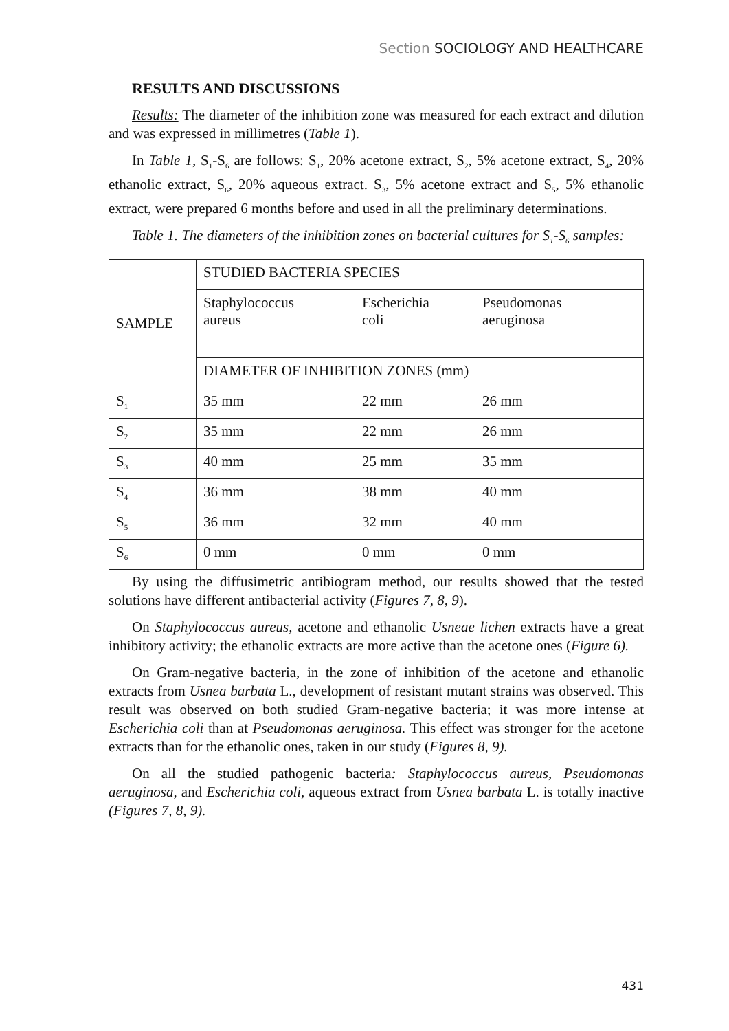Section SOCIOLOGY AND HEALTHCARE
RESULTS AND DISCUSSIONS
Results: The diameter of the inhibition zone was measured for each extract and dilution and was expressed in millimetres (Table 1).
In Table 1, S<sub>1</sub>-S<sub>6</sub> are follows: S<sub>1</sub>, 20% acetone extract, S<sub>2</sub>, 5% acetone extract, S<sub>4</sub>, 20% ethanolic extract, S<sub>6</sub>, 20% aqueous extract. S<sub>3</sub>, 5% acetone extract and S<sub>5</sub>, 5% ethanolic extract, were prepared 6 months before and used in all the preliminary determinations.
Table 1. The diameters of the inhibition zones on bacterial cultures for S<sub>1</sub>-S<sub>6</sub> samples:
| SAMPLE | STUDIED BACTERIA SPECIES | | |
| | Staphylococcus aureus | Escherichia coli | Pseudomonas aeruginosa |
| | DIAMETER OF INHIBITION ZONES (mm) | | |
| S<sub>1</sub> | 35 mm | 22 mm | 26 mm |
| S<sub>2</sub> | 35 mm | 22 mm | 26 mm |
| S<sub>3</sub> | 40 mm | 25 mm | 35 mm |
| S<sub>4</sub> | 36 mm | 38 mm | 40 mm |
| S<sub>5</sub> | 36 mm | 32 mm | 40 mm |
| S<sub>6</sub> | 0 mm | 0 mm | 0 mm |
By using the diffusimetric antibiogram method, our results showed that the tested solutions have different antibacterial activity (Figures 7, 8, 9).
On Staphylococcus aureus, acetone and ethanolic Usneae lichen extracts have a great inhibitory activity; the ethanolic extracts are more active than the acetone ones (Figure 6).
On Gram-negative bacteria, in the zone of inhibition of the acetone and ethanolic extracts from Usnea barbata L., development of resistant mutant strains was observed. This result was observed on both studied Gram-negative bacteria; it was more intense at Escherichia coli than at Pseudomonas aeruginosa. This effect was stronger for the acetone extracts than for the ethanolic ones, taken in our study (Figures 8, 9).
On all the studied pathogenic bacteria: Staphylococcus aureus, Pseudomonas aeruginosa, and Escherichia coli, aqueous extract from Usnea barbata L. is totally inactive (Figures 7, 8, 9).
431